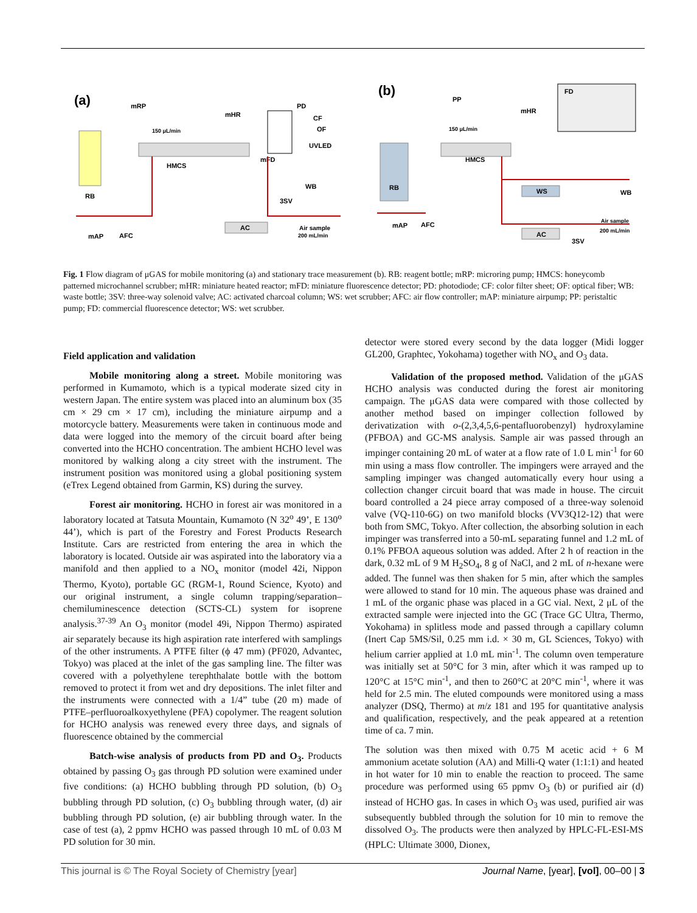(a)
(b)
HMCS
HMCS
RB
RB
mFD
mHR
mHR
mRP
PD
CF
OF
UVLED
150 μL/min
150 μL/min
WB
3SV
AC
Air sample
200 mL/min
mAP
AFC
PP
FD
WS
AC
WB
Air sample
200 mL/min
3SV
mAP
AFC
Fig. 1 Flow diagram of μGAS for mobile monitoring (a) and stationary trace measurement (b). RB: reagent bottle; mRP: microring pump; HMCS: honeycomb patterned microchannel scrubber; mHR: miniature heated reactor; mFD: miniature fluorescence detector; PD: photodiode; CF: color filter sheet; OF: optical fiber; WB: waste bottle; 3SV: three-way solenoid valve; AC: activated charcoal column; WS: wet scrubber; AFC: air flow controller; mAP: miniature airpump; PP: peristaltic pump; FD: commercial fluorescence detector; WS: wet scrubber.
Field application and validation
Mobile monitoring along a street. Mobile monitoring was performed in Kumamoto, which is a typical moderate sized city in western Japan. The entire system was placed into an aluminum box (35 cm × 29 cm × 17 cm), including the miniature airpump and a motorcycle battery. Measurements were taken in continuous mode and data were logged into the memory of the circuit board after being converted into the HCHO concentration. The ambient HCHO level was monitored by walking along a city street with the instrument. The instrument position was monitored using a global positioning system (eTrex Legend obtained from Garmin, KS) during the survey.
Forest air monitoring. HCHO in forest air was monitored in a laboratory located at Tatsuta Mountain, Kumamoto (N 32<sup>o</sup> 49’, E 130<sup>o</sup> 44’), which is part of the Forestry and Forest Products Research Institute. Cars are restricted from entering the area in which the laboratory is located. Outside air was aspirated into the laboratory via a manifold and then applied to a NO<sub>x</sub> monitor (model 42i, Nippon Thermo, Kyoto), portable GC (RGM-1, Round Science, Kyoto) and our original instrument, a single column trapping/separation–chemiluminescence detection (SCTS-CL) system for isoprene analysis.<sup>37-39</sup> An O<sub>3</sub> monitor (model 49i, Nippon Thermo) aspirated air separately because its high aspiration rate interfered with samplings of the other instruments. A PTFE filter (ϕ 47 mm) (PF020, Advantec, Tokyo) was placed at the inlet of the gas sampling line. The filter was covered with a polyethylene terephthalate bottle with the bottom removed to protect it from wet and dry depositions. The inlet filter and the instruments were connected with a 1/4” tube (20 m) made of PTFE–perfluoroalkoxyethylene (PFA) copolymer. The reagent solution for HCHO analysis was renewed every three days, and signals of fluorescence obtained by the commercial
Batch-wise analysis of products from PD and O<sub>3</sub>. Products obtained by passing O<sub>3</sub> gas through PD solution were examined under five conditions: (a) HCHO bubbling through PD solution, (b) O<sub>3</sub> bubbling through PD solution, (c) O<sub>3</sub> bubbling through water, (d) air bubbling through PD solution, (e) air bubbling through water. In the case of test (a), 2 ppmv HCHO was passed through 10 mL of 0.03 M PD solution for 30 min.
detector were stored every second by the data logger (Midi logger GL200, Graphtec, Yokohama) together with NO<sub>x</sub> and O<sub>3</sub> data.
Validation of the proposed method. Validation of the μGAS HCHO analysis was conducted during the forest air monitoring campaign. The μGAS data were compared with those collected by another method based on impinger collection followed by derivatization with o-(2,3,4,5,6-pentafluorobenzyl) hydroxylamine (PFBOA) and GC-MS analysis. Sample air was passed through an impinger containing 20 mL of water at a flow rate of 1.0 L min<sup>-1</sup> for 60 min using a mass flow controller. The impingers were arrayed and the sampling impinger was changed automatically every hour using a collection changer circuit board that was made in house. The circuit board controlled a 24 piece array composed of a three-way solenoid valve (VQ-110-6G) on two manifold blocks (VV3Q12-12) that were both from SMC, Tokyo. After collection, the absorbing solution in each impinger was transferred into a 50-mL separating funnel and 1.2 mL of 0.1% PFBOA aqueous solution was added. After 2 h of reaction in the dark, 0.32 mL of 9 M H<sub>2</sub>SO<sub>4</sub>, 8 g of NaCl, and 2 mL of n-hexane were added. The funnel was then shaken for 5 min, after which the samples were allowed to stand for 10 min. The aqueous phase was drained and 1 mL of the organic phase was placed in a GC vial. Next, 2 μL of the extracted sample were injected into the GC (Trace GC Ultra, Thermo, Yokohama) in splitless mode and passed through a capillary column (Inert Cap 5MS/Sil, 0.25 mm i.d. × 30 m, GL Sciences, Tokyo) with helium carrier applied at 1.0 mL min<sup>-1</sup>. The column oven temperature was initially set at 50°C for 3 min, after which it was ramped up to 120°C at 15°C min<sup>-1</sup>, and then to 260°C at 20°C min<sup>-1</sup>, where it was held for 2.5 min. The eluted compounds were monitored using a mass analyzer (DSQ, Thermo) at m/z 181 and 195 for quantitative analysis and qualification, respectively, and the peak appeared at a retention time of ca. 7 min.
The solution was then mixed with 0.75 M acetic acid + 6 M ammonium acetate solution (AA) and Milli-Q water (1:1:1) and heated in hot water for 10 min to enable the reaction to proceed. The same procedure was performed using 65 ppmv O<sub>3</sub> (b) or purified air (d) instead of HCHO gas. In cases in which O<sub>3</sub> was used, purified air was subsequently bubbled through the solution for 10 min to remove the dissolved O<sub>3</sub>. The products were then analyzed by HPLC-FL-ESI-MS (HPLC: Ultimate 3000, Dionex,
This journal is © The Royal Society of Chemistry [year] Journal Name, [year], [vol], 00–00 | 3